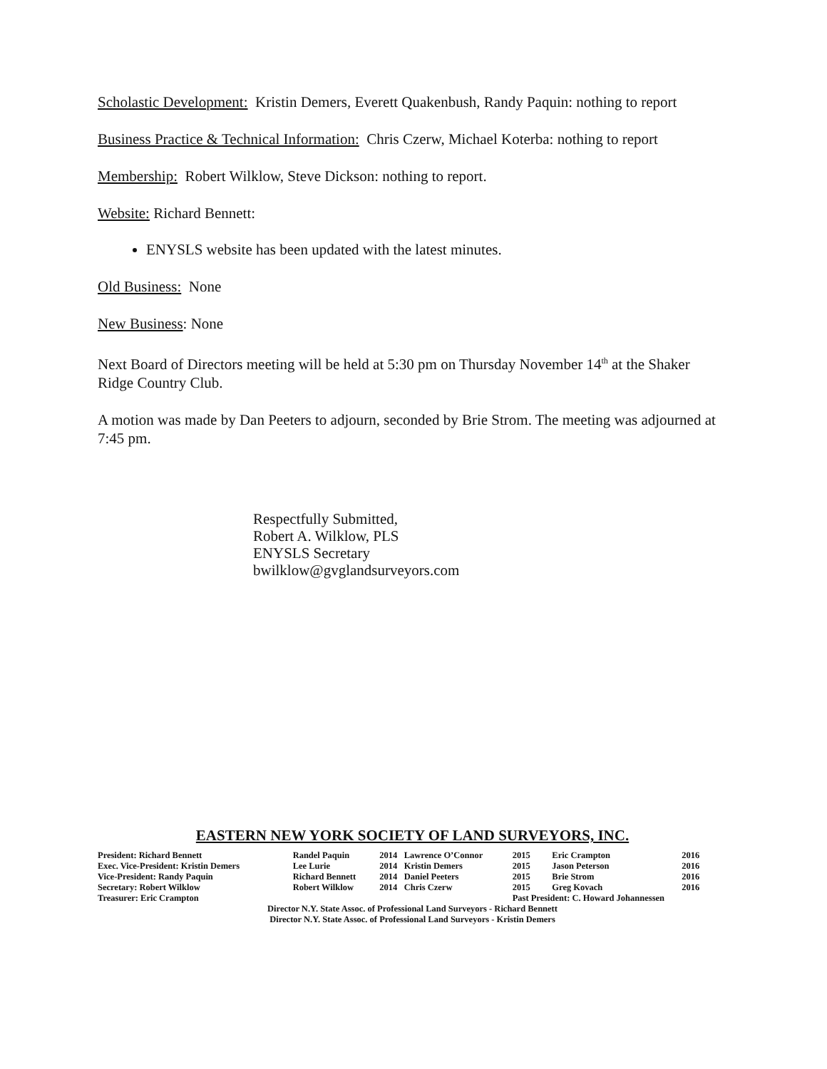Scholastic Development: Kristin Demers, Everett Quakenbush, Randy Paquin: nothing to report
Business Practice & Technical Information: Chris Czerw, Michael Koterba: nothing to report
Membership: Robert Wilklow, Steve Dickson: nothing to report.
Website: Richard Bennett:
ENYSLS website has been updated with the latest minutes.
Old Business: None
New Business: None
Next Board of Directors meeting will be held at 5:30 pm on Thursday November 14<sup>th</sup> at the Shaker Ridge Country Club.
A motion was made by Dan Peeters to adjourn, seconded by Brie Strom. The meeting was adjourned at 7:45 pm.
Respectfully Submitted,
Robert A. Wilklow, PLS
ENYSLS Secretary
bwilklow@gvglandsurveyors.com
EASTERN NEW YORK SOCIETY OF LAND SURVEYORS, INC.
| President: Richard Bennett | Randel Paquin | 2014 | Lawrence O’Connor | 2015 | Eric Crampton | 2016 |
| Exec. Vice-President: Kristin Demers | Lee Lurie | 2014 | Kristin Demers | 2015 | Jason Peterson | 2016 |
| Vice-President: Randy Paquin | Richard Bennett | 2014 | Daniel Peeters | 2015 | Brie Strom | 2016 |
| Secretary: Robert Wilklow | Robert Wilklow | 2014 | Chris Czerw | 2015 | Greg Kovach | 2016 |
| Treasurer: Eric Crampton | | | | Past President: C. Howard Johannessen | | |
Director N.Y. State Assoc. of Professional Land Surveyors - Richard Bennett
Director N.Y. State Assoc. of Professional Land Surveyors - Kristin Demers